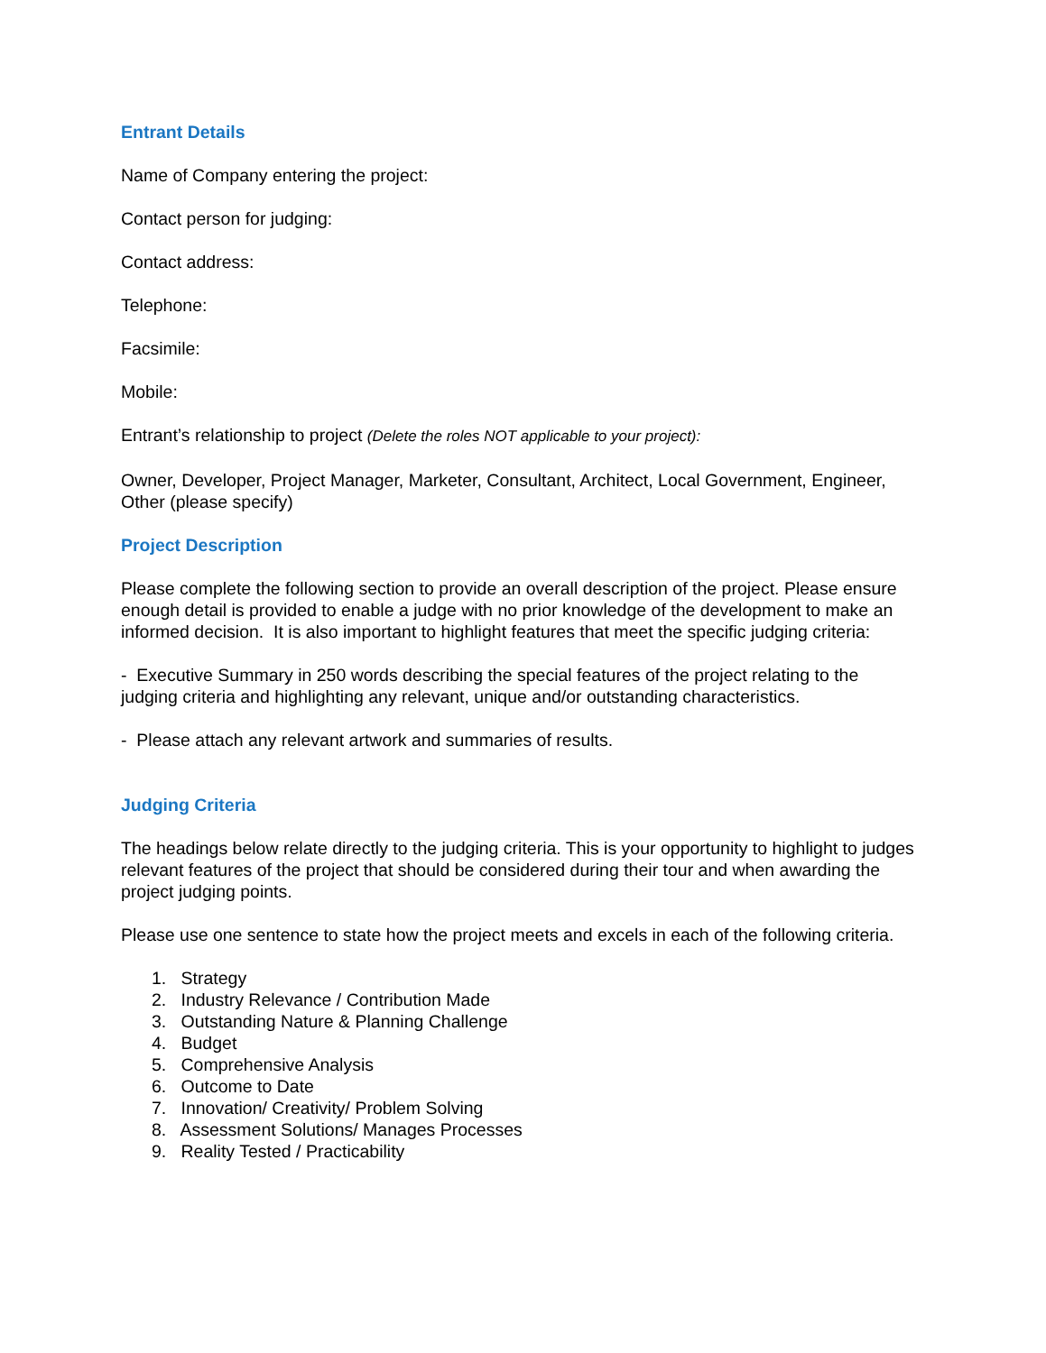Entrant Details
Name of Company entering the project:
Contact person for judging:
Contact address:
Telephone:
Facsimile:
Mobile:
Entrant’s relationship to project (Delete the roles NOT applicable to your project):
Owner, Developer, Project Manager, Marketer, Consultant, Architect, Local Government, Engineer, Other (please specify)
Project Description
Please complete the following section to provide an overall description of the project. Please ensure enough detail is provided to enable a judge with no prior knowledge of the development to make an informed decision. It is also important to highlight features that meet the specific judging criteria:
- Executive Summary in 250 words describing the special features of the project relating to the judging criteria and highlighting any relevant, unique and/or outstanding characteristics.
- Please attach any relevant artwork and summaries of results.
Judging Criteria
The headings below relate directly to the judging criteria. This is your opportunity to highlight to judges relevant features of the project that should be considered during their tour and when awarding the project judging points.
Please use one sentence to state how the project meets and excels in each of the following criteria.
1. Strategy
2. Industry Relevance / Contribution Made
3. Outstanding Nature & Planning Challenge
4. Budget
5. Comprehensive Analysis
6. Outcome to Date
7. Innovation/ Creativity/ Problem Solving
8. Assessment Solutions/ Manages Processes
9. Reality Tested / Practicability